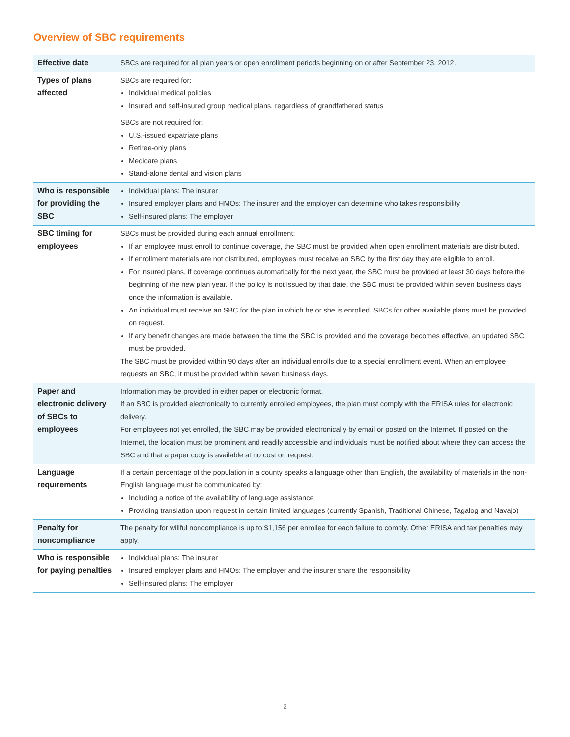Overview of SBC requirements
| Effective date | SBCs are required for all plan years or open enrollment periods beginning on or after September 23, 2012. |
| Types of plans affected | SBCs are required for: Individual medical policies Insured and self-insured group medical plans, regardless of grandfathered status SBCs are not required for: U.S.-issued expatriate plans Retiree-only plans Medicare plans Stand-alone dental and vision plans |
| Who is responsible for providing the SBC | Individual plans: The insurer Insured employer plans and HMOs: The insurer and the employer can determine who takes responsibility Self-insured plans: The employer |
| SBC timing for employees | SBCs must be provided during each annual enrollment: If an employee must enroll to continue coverage, the SBC must be provided when open enrollment materials are distributed. If enrollment materials are not distributed, employees must receive an SBC by the first day they are eligible to enroll. For insured plans, if coverage continues automatically for the next year, the SBC must be provided at least 30 days before the beginning of the new plan year. If the policy is not issued by that date, the SBC must be provided within seven business days once the information is available. An individual must receive an SBC for the plan in which he or she is enrolled. SBCs for other available plans must be provided on request. If any benefit changes are made between the time the SBC is provided and the coverage becomes effective, an updated SBC must be provided. The SBC must be provided within 90 days after an individual enrolls due to a special enrollment event. When an employee requests an SBC, it must be provided within seven business days. |
| Paper and electronic delivery of SBCs to employees | Information may be provided in either paper or electronic format. If an SBC is provided electronically to currently enrolled employees, the plan must comply with the ERISA rules for electronic delivery. For employees not yet enrolled, the SBC may be provided electronically by email or posted on the Internet. If posted on the Internet, the location must be prominent and readily accessible and individuals must be notified about where they can access the SBC and that a paper copy is available at no cost on request. |
| Language requirements | If a certain percentage of the population in a county speaks a language other than English, the availability of materials in the non-English language must be communicated by: Including a notice of the availability of language assistance Providing translation upon request in certain limited languages (currently Spanish, Traditional Chinese, Tagalog and Navajo) |
| Penalty for noncompliance | The penalty for willful noncompliance is up to $1,156 per enrollee for each failure to comply. Other ERISA and tax penalties may apply. |
| Who is responsible for paying penalties | Individual plans: The insurer Insured employer plans and HMOs: The employer and the insurer share the responsibility Self-insured plans: The employer |
2